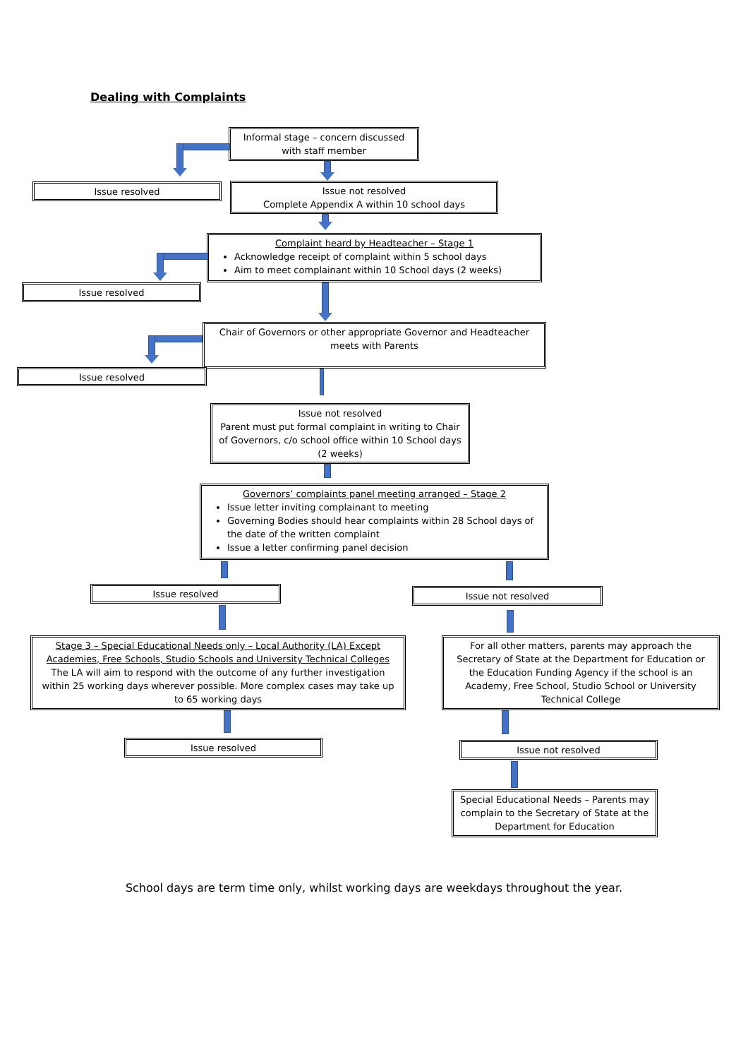Dealing with Complaints
Informal stage – concern discussed with staff member
Issue resolved
Issue not resolved
Complete Appendix A within 10 school days
Complaint heard by Headteacher – Stage 1
Acknowledge receipt of complaint within 5 school days
Aim to meet complainant within 10 School days (2 weeks)
Issue resolved
Chair of Governors or other appropriate Governor and Headteacher meets with Parents
Issue resolved
Issue not resolved
Parent must put formal complaint in writing to Chair of Governors, c/o school office within 10 School days (2 weeks)
Governors’ complaints panel meeting arranged – Stage 2
Issue letter inviting complainant to meeting
Governing Bodies should hear complaints within 28 School days of the date of the written complaint
Issue a letter confirming panel decision
Issue resolved Issue not resolved
Stage 3 – Special Educational Needs only – Local Authority (LA) Except Academies, Free Schools, Studio Schools and University Technical Colleges
The LA will aim to respond with the outcome of any further investigation within 25 working days wherever possible. More complex cases may take up to 65 working days
For all other matters, parents may approach the Secretary of State at the Department for Education or the Education Funding Agency if the school is an Academy, Free School, Studio School or University Technical College
Issue resolved Issue not resolved
Special Educational Needs – Parents may complain to the Secretary of State at the Department for Education
School days are term time only, whilst working days are weekdays throughout the year.